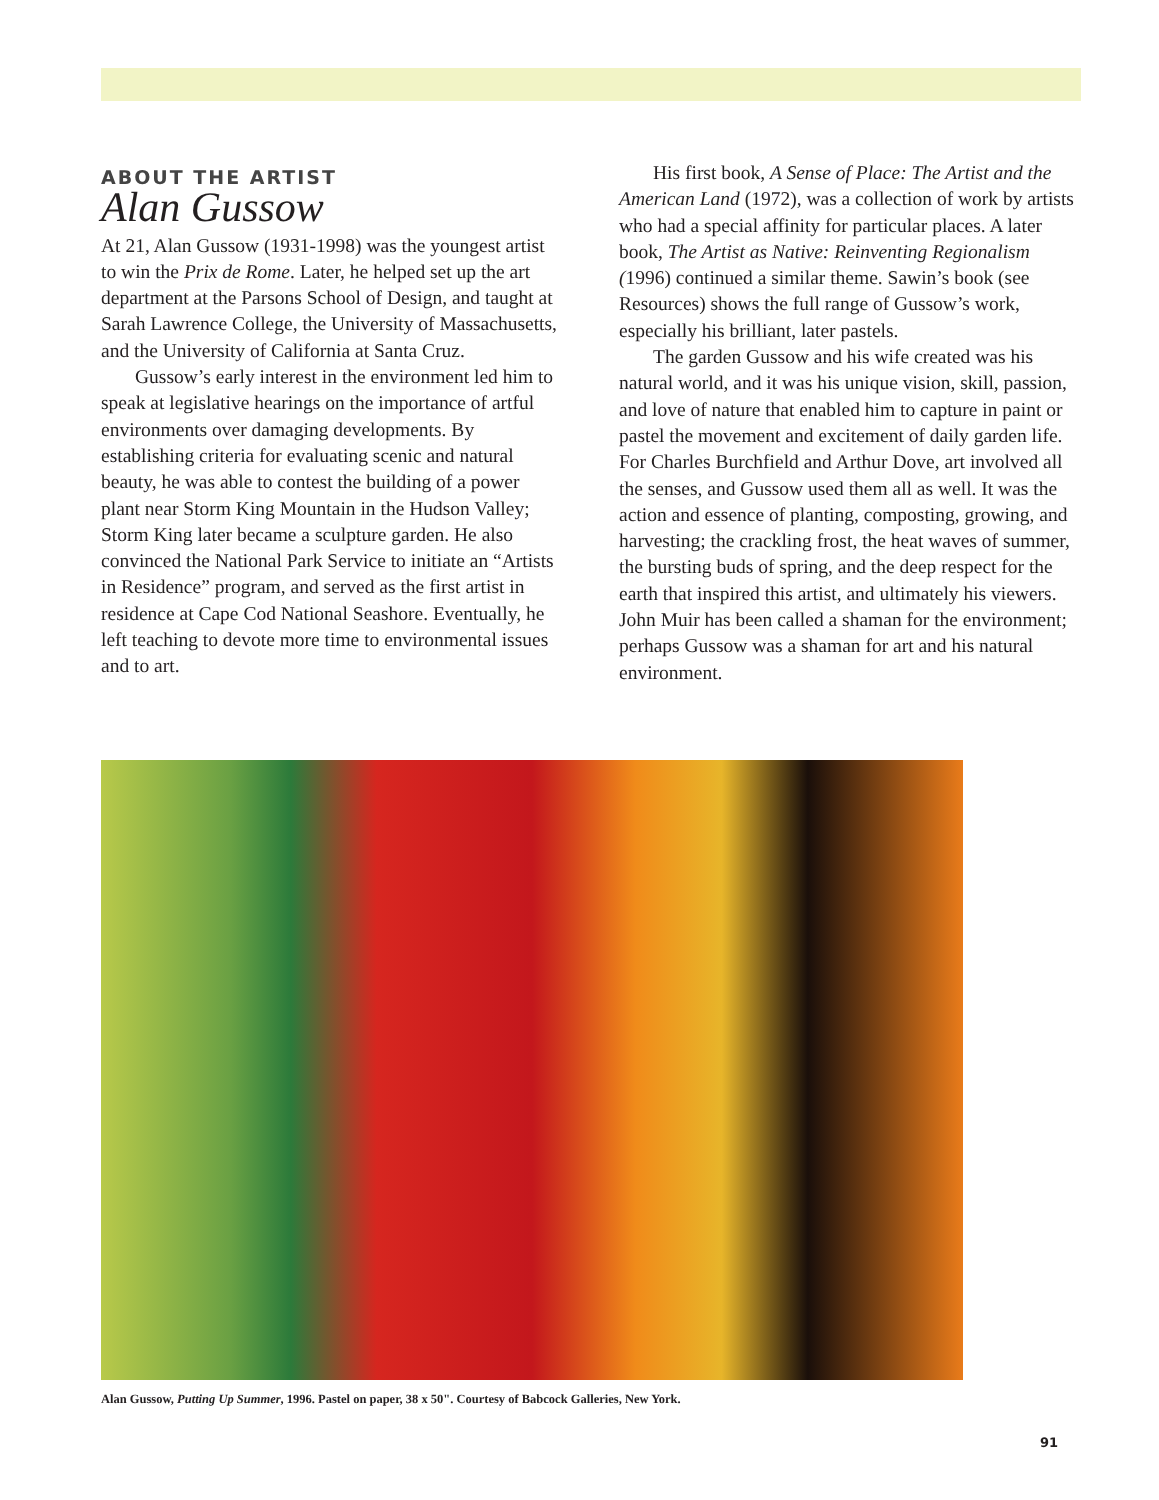ABOUT THE ARTIST
Alan Gussow
At 21, Alan Gussow (1931-1998) was the youngest artist to win the Prix de Rome. Later, he helped set up the art department at the Parsons School of Design, and taught at Sarah Lawrence College, the University of Massachusetts, and the University of California at Santa Cruz.
Gussow’s early interest in the environment led him to speak at legislative hearings on the importance of artful environments over damaging developments. By establishing criteria for evaluating scenic and natural beauty, he was able to contest the building of a power plant near Storm King Mountain in the Hudson Valley; Storm King later became a sculpture garden. He also convinced the National Park Service to initiate an “Artists in Residence” program, and served as the first artist in residence at Cape Cod National Seashore. Eventually, he left teaching to devote more time to environmental issues and to art.
His first book, A Sense of Place: The Artist and the American Land (1972), was a collection of work by artists who had a special affinity for particular places. A later book, The Artist as Native: Reinventing Regionalism (1996) continued a similar theme. Sawin’s book (see Resources) shows the full range of Gussow’s work, especially his brilliant, later pastels.
The garden Gussow and his wife created was his natural world, and it was his unique vision, skill, passion, and love of nature that enabled him to capture in paint or pastel the movement and excitement of daily garden life. For Charles Burchfield and Arthur Dove, art involved all the senses, and Gussow used them all as well. It was the action and essence of planting, composting, growing, and harvesting; the crackling frost, the heat waves of summer, the bursting buds of spring, and the deep respect for the earth that inspired this artist, and ultimately his viewers. John Muir has been called a shaman for the environment; perhaps Gussow was a shaman for art and his natural environment.
Alan Gussow, Putting Up Summer, 1996. Pastel on paper, 38 x 50". Courtesy of Babcock Galleries, New York.
91